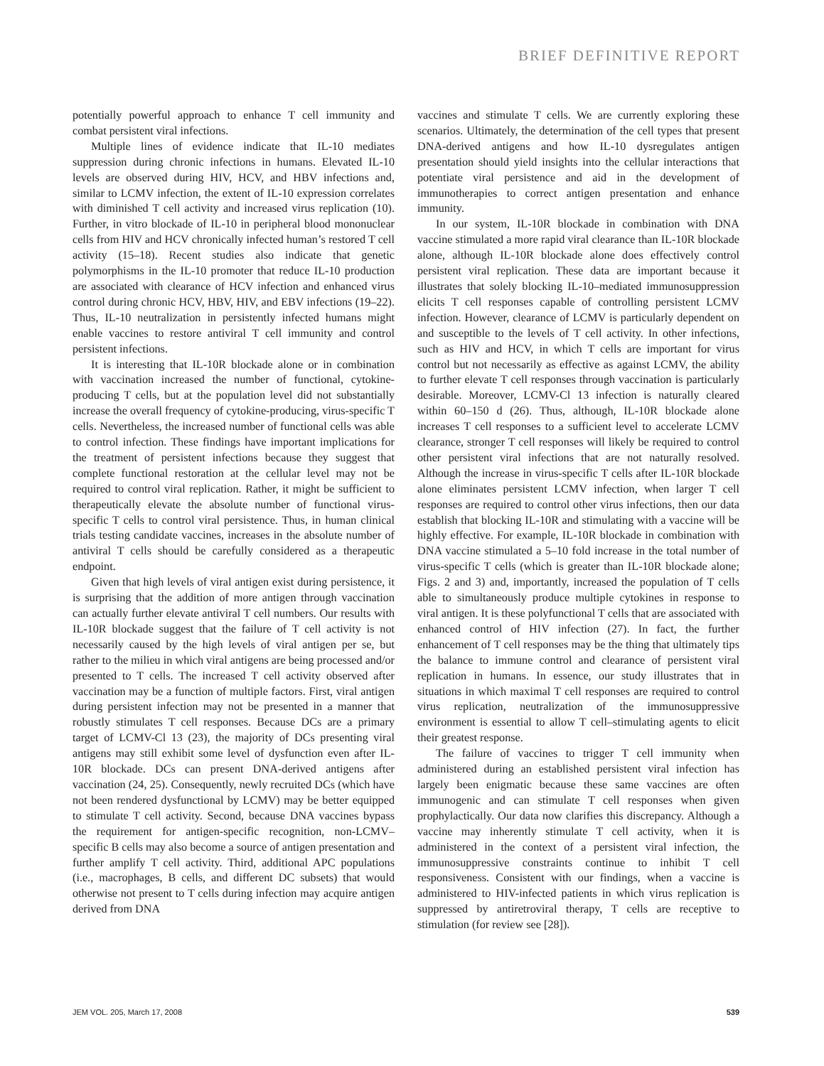BRIEF DEFINITIVE REPORT
potentially powerful approach to enhance T cell immunity and combat persistent viral infections.
Multiple lines of evidence indicate that IL-10 mediates suppression during chronic infections in humans. Elevated IL-10 levels are observed during HIV, HCV, and HBV infections and, similar to LCMV infection, the extent of IL-10 expression correlates with diminished T cell activity and increased virus replication (10). Further, in vitro blockade of IL-10 in peripheral blood mononuclear cells from HIV and HCV chronically infected human’s restored T cell activity (15–18). Recent studies also indicate that genetic polymorphisms in the IL-10 promoter that reduce IL-10 production are associated with clearance of HCV infection and enhanced virus control during chronic HCV, HBV, HIV, and EBV infections (19–22). Thus, IL-10 neutralization in persistently infected humans might enable vaccines to restore antiviral T cell immunity and control persistent infections.
It is interesting that IL-10R blockade alone or in combination with vaccination increased the number of functional, cytokine-producing T cells, but at the population level did not substantially increase the overall frequency of cytokine-producing, virus-specific T cells. Nevertheless, the increased number of functional cells was able to control infection. These findings have important implications for the treatment of persistent infections because they suggest that complete functional restoration at the cellular level may not be required to control viral replication. Rather, it might be sufficient to therapeutically elevate the absolute number of functional virus-specific T cells to control viral persistence. Thus, in human clinical trials testing candidate vaccines, increases in the absolute number of antiviral T cells should be carefully considered as a therapeutic endpoint.
Given that high levels of viral antigen exist during persistence, it is surprising that the addition of more antigen through vaccination can actually further elevate antiviral T cell numbers. Our results with IL-10R blockade suggest that the failure of T cell activity is not necessarily caused by the high levels of viral antigen per se, but rather to the milieu in which viral antigens are being processed and/or presented to T cells. The increased T cell activity observed after vaccination may be a function of multiple factors. First, viral antigen during persistent infection may not be presented in a manner that robustly stimulates T cell responses. Because DCs are a primary target of LCMV-Cl 13 (23), the majority of DCs presenting viral antigens may still exhibit some level of dysfunction even after IL-10R blockade. DCs can present DNA-derived antigens after vaccination (24, 25). Consequently, newly recruited DCs (which have not been rendered dysfunctional by LCMV) may be better equipped to stimulate T cell activity. Second, because DNA vaccines bypass the requirement for antigen-specific recognition, non-LCMV–specific B cells may also become a source of antigen presentation and further amplify T cell activity. Third, additional APC populations (i.e., macrophages, B cells, and different DC subsets) that would otherwise not present to T cells during infection may acquire antigen derived from DNA
vaccines and stimulate T cells. We are currently exploring these scenarios. Ultimately, the determination of the cell types that present DNA-derived antigens and how IL-10 dysregulates antigen presentation should yield insights into the cellular interactions that potentiate viral persistence and aid in the development of immunotherapies to correct antigen presentation and enhance immunity.
In our system, IL-10R blockade in combination with DNA vaccine stimulated a more rapid viral clearance than IL-10R blockade alone, although IL-10R blockade alone does effectively control persistent viral replication. These data are important because it illustrates that solely blocking IL-10–mediated immunosuppression elicits T cell responses capable of controlling persistent LCMV infection. However, clearance of LCMV is particularly dependent on and susceptible to the levels of T cell activity. In other infections, such as HIV and HCV, in which T cells are important for virus control but not necessarily as effective as against LCMV, the ability to further elevate T cell responses through vaccination is particularly desirable. Moreover, LCMV-Cl 13 infection is naturally cleared within 60–150 d (26). Thus, although, IL-10R blockade alone increases T cell responses to a sufficient level to accelerate LCMV clearance, stronger T cell responses will likely be required to control other persistent viral infections that are not naturally resolved. Although the increase in virus-specific T cells after IL-10R blockade alone eliminates persistent LCMV infection, when larger T cell responses are required to control other virus infections, then our data establish that blocking IL-10R and stimulating with a vaccine will be highly effective. For example, IL-10R blockade in combination with DNA vaccine stimulated a 5–10 fold increase in the total number of virus-specific T cells (which is greater than IL-10R blockade alone; Figs. 2 and 3) and, importantly, increased the population of T cells able to simultaneously produce multiple cytokines in response to viral antigen. It is these polyfunctional T cells that are associated with enhanced control of HIV infection (27). In fact, the further enhancement of T cell responses may be the thing that ultimately tips the balance to immune control and clearance of persistent viral replication in humans. In essence, our study illustrates that in situations in which maximal T cell responses are required to control virus replication, neutralization of the immunosuppressive environment is essential to allow T cell–stimulating agents to elicit their greatest response.
The failure of vaccines to trigger T cell immunity when administered during an established persistent viral infection has largely been enigmatic because these same vaccines are often immunogenic and can stimulate T cell responses when given prophylactically. Our data now clarifies this discrepancy. Although a vaccine may inherently stimulate T cell activity, when it is administered in the context of a persistent viral infection, the immunosuppressive constraints continue to inhibit T cell responsiveness. Consistent with our findings, when a vaccine is administered to HIV-infected patients in which virus replication is suppressed by antiretroviral therapy, T cells are receptive to stimulation (for review see [28]).
JEM VOL. 205, March 17, 2008 539